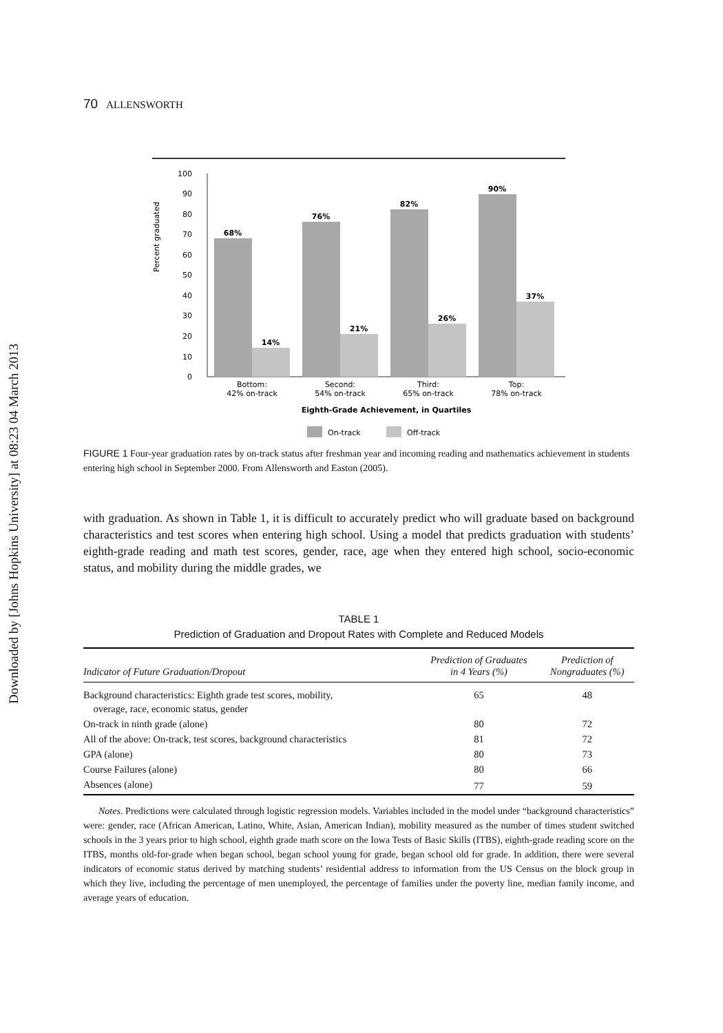Downloaded by [Johns Hopkins University] at 08:23 04 March 2013
70 ALLENSWORTH
Percent graduated
0
10
20
30
40
50
60
70
80
90
100
68%
14%
76%
21%
82%
26%
90%
37%
Bottom:
42% on-track
Second:
54% on-track
Third:
65% on-track
Top:
78% on-track
Eighth-Grade Achievement, in Quartiles
On-track
Off-track
FIGURE 1 Four-year graduation rates by on-track status after freshman year and incoming reading and mathematics achievement in students entering high school in September 2000. From Allensworth and Easton (2005).
with graduation. As shown in Table 1, it is difficult to accurately predict who will graduate based on background characteristics and test scores when entering high school. Using a model that predicts graduation with students’ eighth-grade reading and math test scores, gender, race, age when they entered high school, socio-economic status, and mobility during the middle grades, we
TABLE 1
Prediction of Graduation and Dropout Rates with Complete and Reduced Models
| Indicator of Future Graduation/Dropout | Prediction of Graduates in 4 Years (%) | Prediction of Nongraduates (%) |
| --- | --- | --- |
| Background characteristics: Eighth grade test scores, mobility, overage, race, economic status, gender | 65 | 48 |
| On-track in ninth grade (alone) | 80 | 72 |
| All of the above: On-track, test scores, background characteristics | 81 | 72 |
| GPA (alone) | 80 | 73 |
| Course Failures (alone) | 80 | 66 |
| Absences (alone) | 77 | 59 |
Notes. Predictions were calculated through logistic regression models. Variables included in the model under “background characteristics” were: gender, race (African American, Latino, White, Asian, American Indian), mobility measured as the number of times student switched schools in the 3 years prior to high school, eighth grade math score on the Iowa Tests of Basic Skills (ITBS), eighth-grade reading score on the ITBS, months old-for-grade when began school, began school young for grade, began school old for grade. In addition, there were several indicators of economic status derived by matching students’ residential address to information from the US Census on the block group in which they live, including the percentage of men unemployed, the percentage of families under the poverty line, median family income, and average years of education.